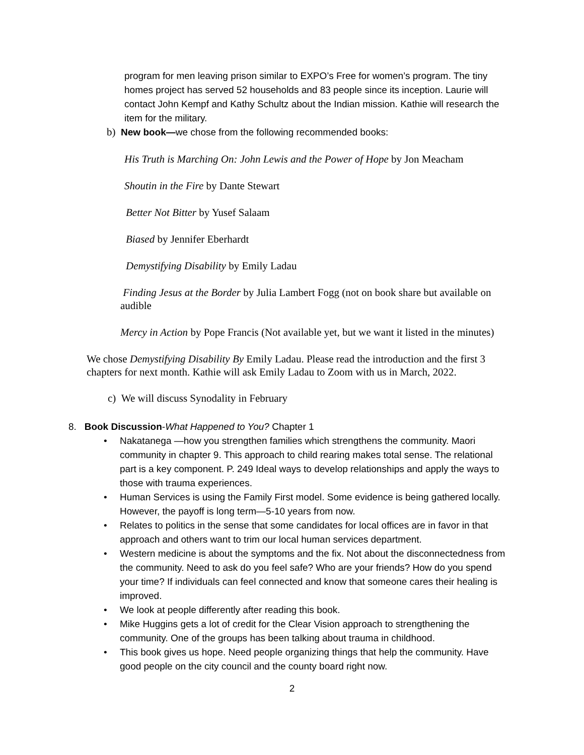program for men leaving prison similar to EXPO’s Free for women’s program. The tiny homes project has served 52 households and 83 people since its inception. Laurie will contact John Kempf and Kathy Schultz about the Indian mission. Kathie will research the item for the military.
b) New book—we chose from the following recommended books:
His Truth is Marching On: John Lewis and the Power of Hope by Jon Meacham
Shoutin in the Fire by Dante Stewart
Better Not Bitter by Yusef Salaam
Biased by Jennifer Eberhardt
Demystifying Disability by Emily Ladau
Finding Jesus at the Border by Julia Lambert Fogg (not on book share but available on audible
Mercy in Action by Pope Francis (Not available yet, but we want it listed in the minutes)
We chose Demystifying Disability By Emily Ladau. Please read the introduction and the first 3 chapters for next month. Kathie will ask Emily Ladau to Zoom with us in March, 2022.
c) We will discuss Synodality in February
8. Book Discussion-What Happened to You? Chapter 1
• Nakatanega —how you strengthen families which strengthens the community. Maori community in chapter 9. This approach to child rearing makes total sense. The relational part is a key component. P. 249 Ideal ways to develop relationships and apply the ways to those with trauma experiences.
• Human Services is using the Family First model. Some evidence is being gathered locally. However, the payoff is long term—5-10 years from now.
• Relates to politics in the sense that some candidates for local offices are in favor in that approach and others want to trim our local human services department.
• Western medicine is about the symptoms and the fix. Not about the disconnectedness from the community. Need to ask do you feel safe? Who are your friends? How do you spend your time? If individuals can feel connected and know that someone cares their healing is improved.
• We look at people differently after reading this book.
• Mike Huggins gets a lot of credit for the Clear Vision approach to strengthening the community. One of the groups has been talking about trauma in childhood.
• This book gives us hope. Need people organizing things that help the community. Have good people on the city council and the county board right now.
2